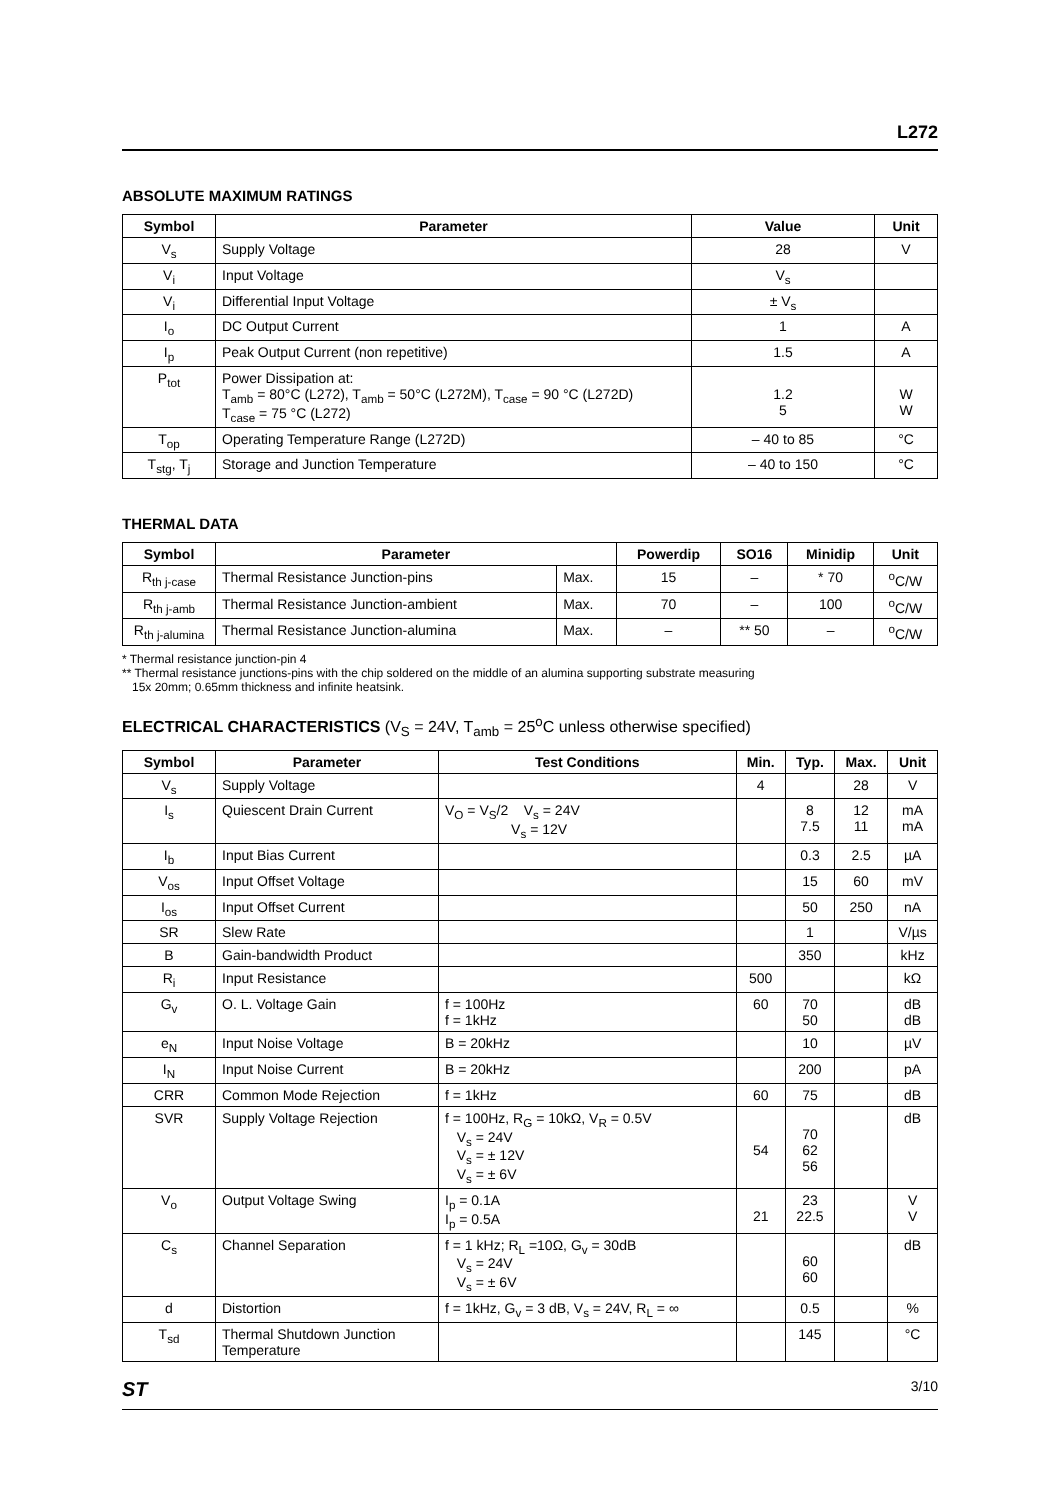L272
ABSOLUTE MAXIMUM RATINGS
| Symbol | Parameter | Value | Unit |
| --- | --- | --- | --- |
| V<sub>s</sub> | Supply Voltage | 28 | V |
| V<sub>i</sub> | Input Voltage | V<sub>s</sub> | |
| V<sub>i</sub> | Differential Input Voltage | ± V<sub>s</sub> | |
| I<sub>o</sub> | DC Output Current | 1 | A |
| I<sub>p</sub> | Peak Output Current (non repetitive) | 1.5 | A |
| P<sub>tot</sub> | Power Dissipation at: T<sub>amb</sub> = 80°C (L272), T<sub>amb</sub> = 50°C (L272M), T<sub>case</sub> = 90 °C (L272D) T<sub>case</sub> = 75 °C (L272) | 1.2 5 | W W |
| T<sub>op</sub> | Operating Temperature Range (L272D) | – 40 to 85 | °C |
| T<sub>stg</sub>, T<sub>j</sub> | Storage and Junction Temperature | – 40 to 150 | °C |
THERMAL DATA
| Symbol | Parameter | | Powerdip | SO16 | Minidip | Unit |
| --- | --- | --- | --- | --- | --- | --- |
| R<sub>th j-case</sub> | Thermal Resistance Junction-pins | Max. | 15 | – | * 70 | <sup>o</sup> C/W |
| R<sub>th j-amb</sub> | Thermal Resistance Junction-ambient | Max. | 70 | – | 100 | <sup>o</sup> C/W |
| R<sub>th j-alumina</sub> | Thermal Resistance Junction-alumina | Max. | – | ** 50 | – | <sup>o</sup> C/W |
* Thermal resistance junction-pin 4
** Thermal resistance junctions-pins with the chip soldered on the middle of an alumina supporting substrate measuring
15x 20mm; 0.65mm thickness and infinite heatsink.
ELECTRICAL CHARACTERISTICS (V<sub>S</sub> = 24V, T<sub>amb</sub> = 25<sup>o</sup>C unless otherwise specified)
| Symbol | Parameter | Test Conditions | Min. | Typ. | Max. | Unit |
| --- | --- | --- | --- | --- | --- | --- |
| V<sub>s</sub> | Supply Voltage | | 4 | | 28 | V |
| I<sub>s</sub> | Quiescent Drain Current | V<sub>O</sub> = V<sub>S</sub>/2 V<sub>s</sub> = 24V V<sub>s</sub> = 12V | | 8 7.5 | 12 11 | mA mA |
| I<sub>b</sub> | Input Bias Current | | | 0.3 | 2.5 | µA |
| V<sub>os</sub> | Input Offset Voltage | | | 15 | 60 | mV |
| I<sub>os</sub> | Input Offset Current | | | 50 | 250 | nA |
| SR | Slew Rate | | | 1 | | V/µs |
| B | Gain-bandwidth Product | | | 350 | | kHz |
| R<sub>i</sub> | Input Resistance | | 500 | | | kΩ |
| G<sub>v</sub> | O. L. Voltage Gain | f = 100Hz f = 1kHz | 60 | 70 50 | | dB dB |
| e<sub>N</sub> | Input Noise Voltage | B = 20kHz | | 10 | | µV |
| I<sub>N</sub> | Input Noise Current | B = 20kHz | | 200 | | pA |
| CRR | Common Mode Rejection | f = 1kHz | 60 | 75 | | dB |
| SVR | Supply Voltage Rejection | f = 100Hz, R<sub>G</sub> = 10kΩ, V<sub>R</sub> = 0.5V V<sub>s</sub> = 24V V<sub>s</sub> = ± 12V V<sub>s</sub> = ± 6V | 54 | 70 62 56 | | dB |
| V<sub>o</sub> | Output Voltage Swing | I<sub>p</sub> = 0.1A I<sub>p</sub> = 0.5A | 21 | 23 22.5 | | V V |
| C<sub>s</sub> | Channel Separation | f = 1 kHz; R<sub>L</sub> =10Ω, G<sub>v</sub> = 30dB V<sub>s</sub> = 24V V<sub>s</sub> = ± 6V | | 60 60 | | dB |
| d | Distortion | f = 1kHz, G<sub>v</sub> = 3 dB, V<sub>s</sub> = 24V, R<sub>L</sub> = ∞ | | 0.5 | | % |
| T<sub>sd</sub> | Thermal Shutdown Junction Temperature | | | 145 | | °C |
ST 3/10